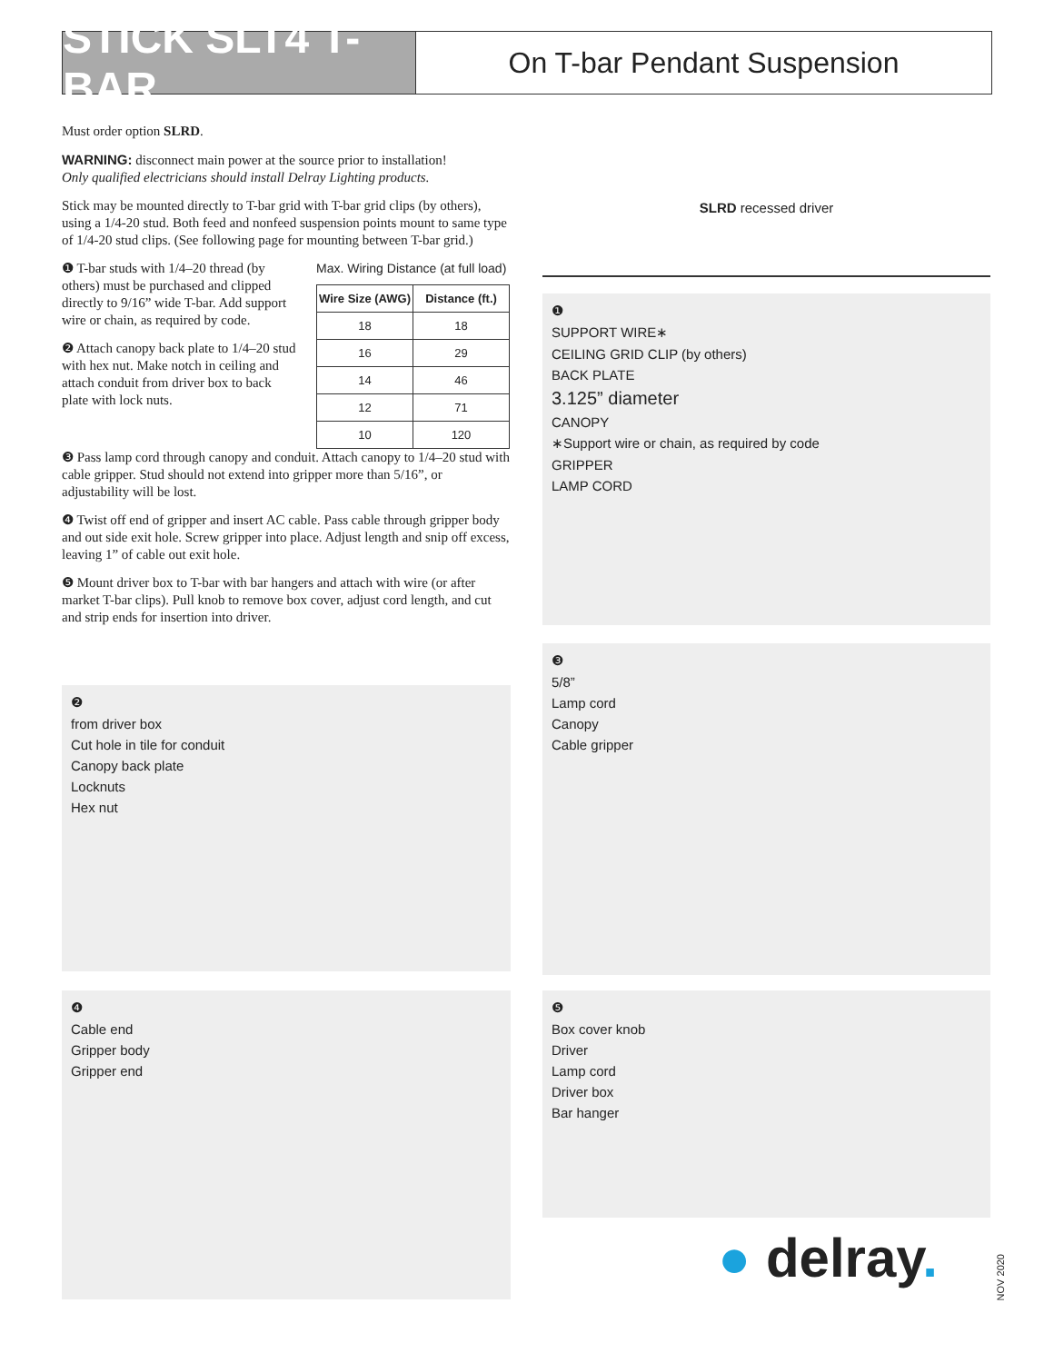STICK SLT4 T-BAR
On T-bar Pendant Suspension
Must order option SLRD.
WARNING: disconnect main power at the source prior to installation!
Only qualified electricians should install Delray Lighting products.
Stick may be mounted directly to T-bar grid with T-bar grid clips (by others), using a 1/4-20 stud. Both feed and nonfeed suspension points mount to same type of 1/4-20 stud clips. (See following page for mounting between T-bar grid.)
❶ T-bar studs with 1/4–20 thread (by others) must be purchased and clipped directly to 9/16” wide T-bar. Add support wire or chain, as required by code.
❷ Attach canopy back plate to 1/4–20 stud with hex nut. Make notch in ceiling and attach conduit from driver box to back plate with lock nuts.
Max. Wiring Distance (at full load)
| Wire Size (AWG) | Distance (ft.) |
| --- | --- |
| 18 | 18 |
| 16 | 29 |
| 14 | 46 |
| 12 | 71 |
| 10 | 120 |
❸ Pass lamp cord through canopy and conduit. Attach canopy to 1/4–20 stud with cable gripper. Stud should not extend into gripper more than 5/16”, or adjustability will be lost.
❹ Twist off end of gripper and insert AC cable. Pass cable through gripper body and out side exit hole. Screw gripper into place. Adjust length and snip off excess, leaving 1” of cable out exit hole.
❺ Mount driver box to T-bar with bar hangers and attach with wire (or after market T-bar clips). Pull knob to remove box cover, adjust cord length, and cut and strip ends for insertion into driver.
SLRD recessed driver
❶
SUPPORT WIRE∗
CEILING GRID CLIP (by others)
BACK PLATE
3.125” diameter
CANOPY
∗Support wire or chain, as required by code
GRIPPER
LAMP CORD
❷
from driver box
Cut hole in tile for conduit
Canopy back plate
Locknuts
Hex nut
❸
5/8”
Lamp cord
Canopy
Cable gripper
❹
Cable end
Gripper body
Gripper end
❺
Box cover knob
Driver
Lamp cord
Driver box
Bar hanger
● delray.
NOV 2020